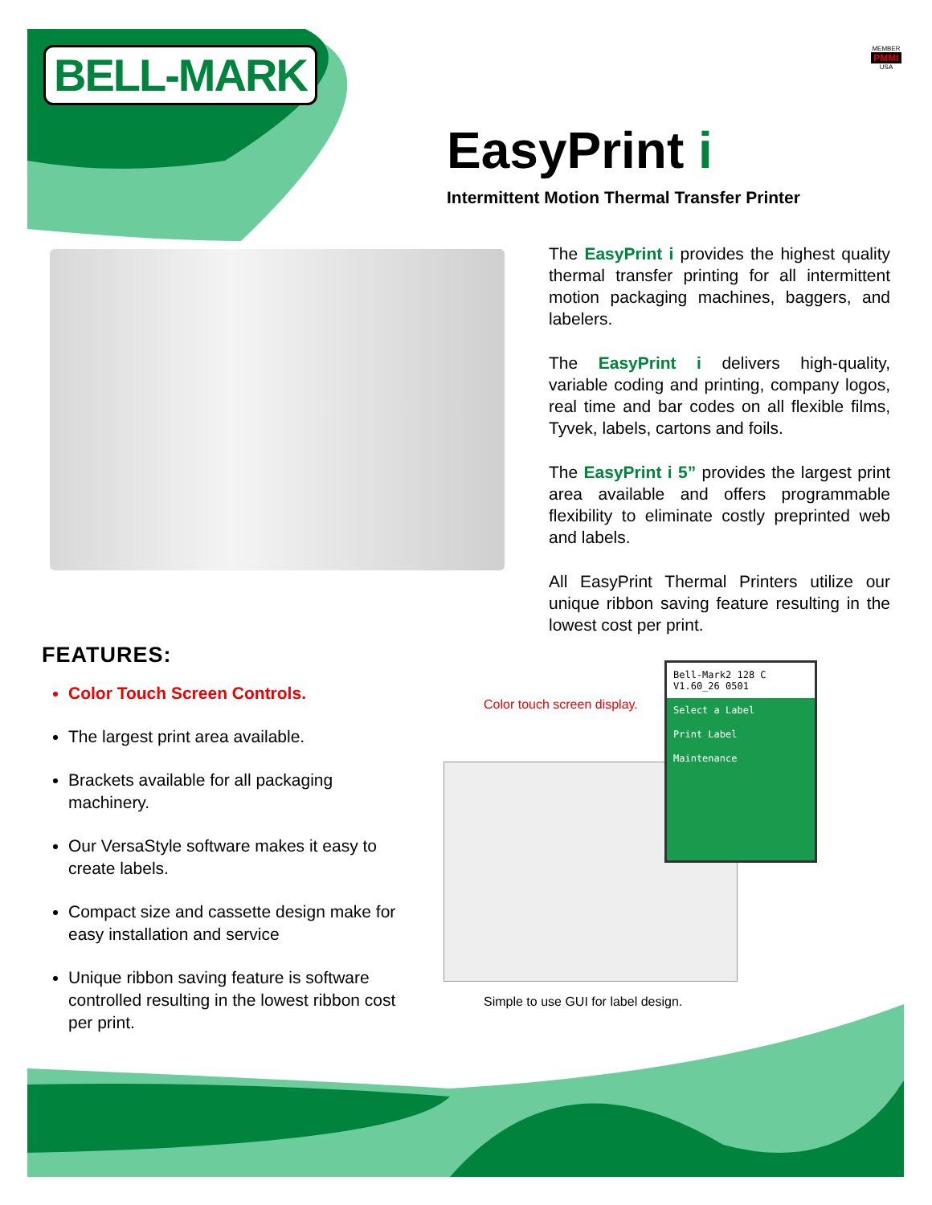BELL-MARK
MEMBER
PMMI
USA
EasyPrint i
Intermittent Motion Thermal Transfer Printer
The EasyPrint i provides the highest quality thermal transfer printing for all intermittent motion packaging machines, baggers, and labelers.
The EasyPrint i delivers high-quality, variable coding and printing, company logos, real time and bar codes on all flexible films, Tyvek, labels, cartons and foils.
The EasyPrint i 5” provides the largest print area available and offers programmable flexibility to eliminate costly preprinted web and labels.
All EasyPrint Thermal Printers utilize our unique ribbon saving feature resulting in the lowest cost per print.
FEATURES:
Color Touch Screen Controls.
The largest print area available.
Brackets available for all packaging machinery.
Our VersaStyle software makes it easy to create labels.
Compact size and cassette design make for easy installation and service
Unique ribbon saving feature is software controlled resulting in the lowest ribbon cost per print.
Color touch screen display.
Bell-Mark2 128 C
V1.60_26 0501
Select a Label
Print Label
Maintenance
Simple to use GUI for label design.